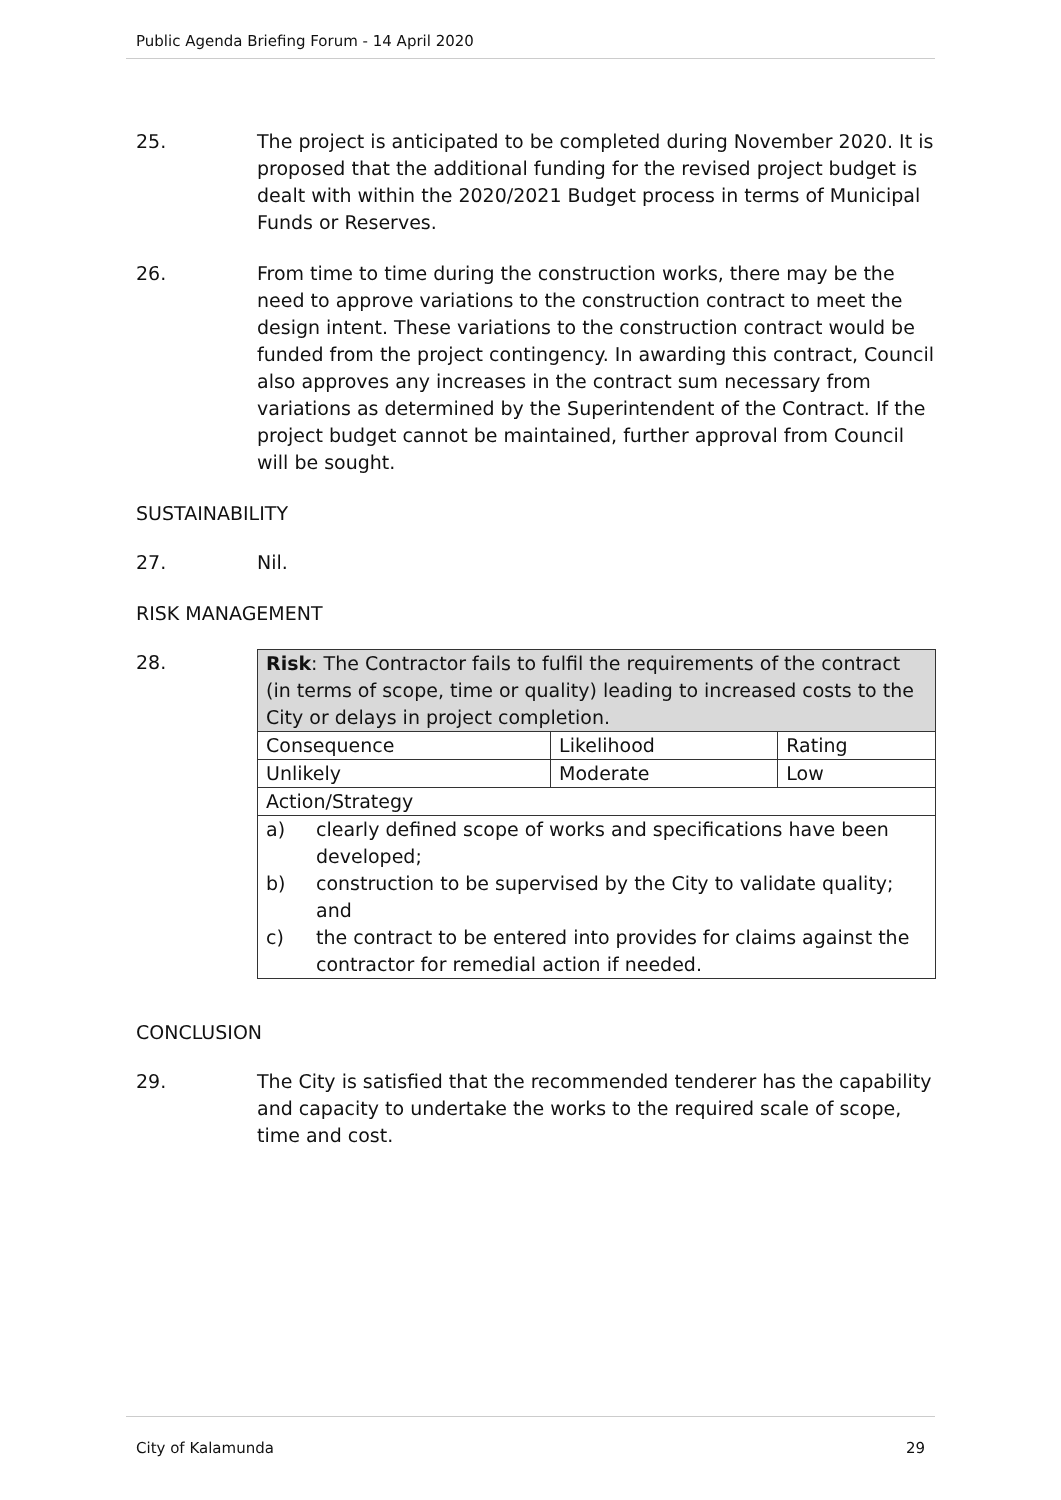Public Agenda Briefing Forum - 14 April 2020
25. The project is anticipated to be completed during November 2020. It is proposed that the additional funding for the revised project budget is dealt with within the 2020/2021 Budget process in terms of Municipal Funds or Reserves.
26. From time to time during the construction works, there may be the need to approve variations to the construction contract to meet the design intent. These variations to the construction contract would be funded from the project contingency. In awarding this contract, Council also approves any increases in the contract sum necessary from variations as determined by the Superintendent of the Contract. If the project budget cannot be maintained, further approval from Council will be sought.
SUSTAINABILITY
27. Nil.
RISK MANAGEMENT
28.
| Risk : The Contractor fails to fulfil the requirements of the contract (in terms of scope, time or quality) leading to increased costs to the City or delays in project completion. | | |
| Consequence | Likelihood | Rating |
| Unlikely | Moderate | Low |
| Action/Strategy | | |
| a) clearly defined scope of works and specifications have been developed; b) construction to be supervised by the City to validate quality; and c) the contract to be entered into provides for claims against the contractor for remedial action if needed. | | |
CONCLUSION
29. The City is satisfied that the recommended tenderer has the capability and capacity to undertake the works to the required scale of scope, time and cost.
City of Kalamunda 29